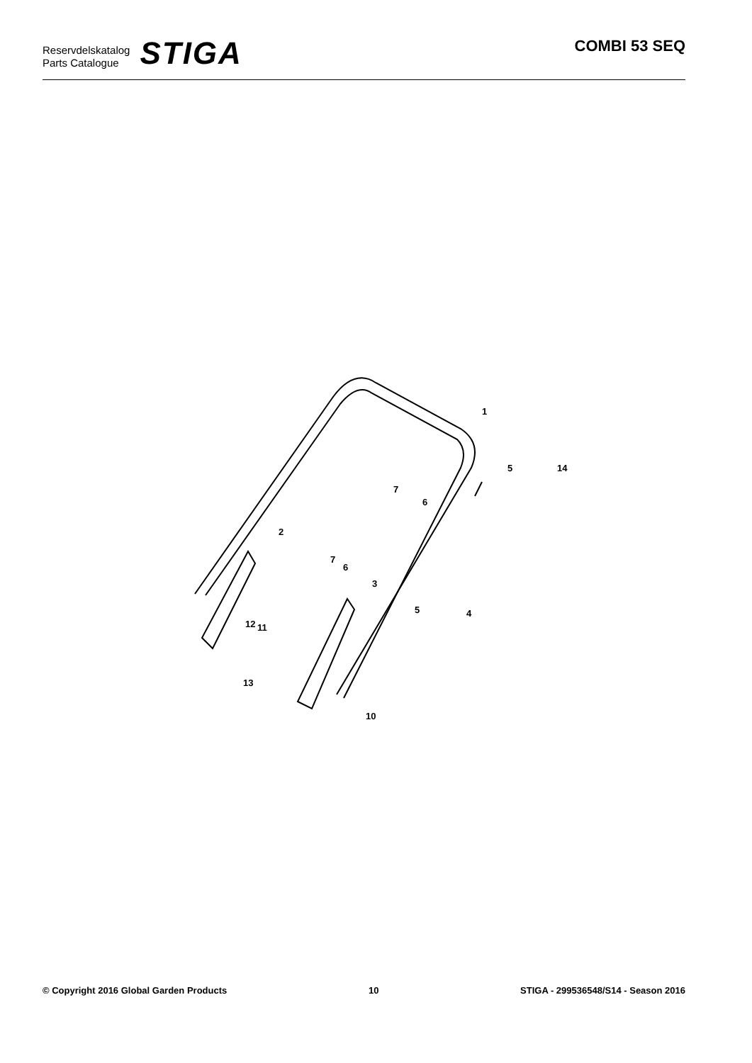Reservdelskatalog
Parts Catalogue
STIGA
COMBI 53 SEQ
1
2
3
4
5
5
6
6
7
7
10
11
12
13
14
© Copyright 2016 Global Garden Products 10 STIGA - 299536548/S14 - Season 2016